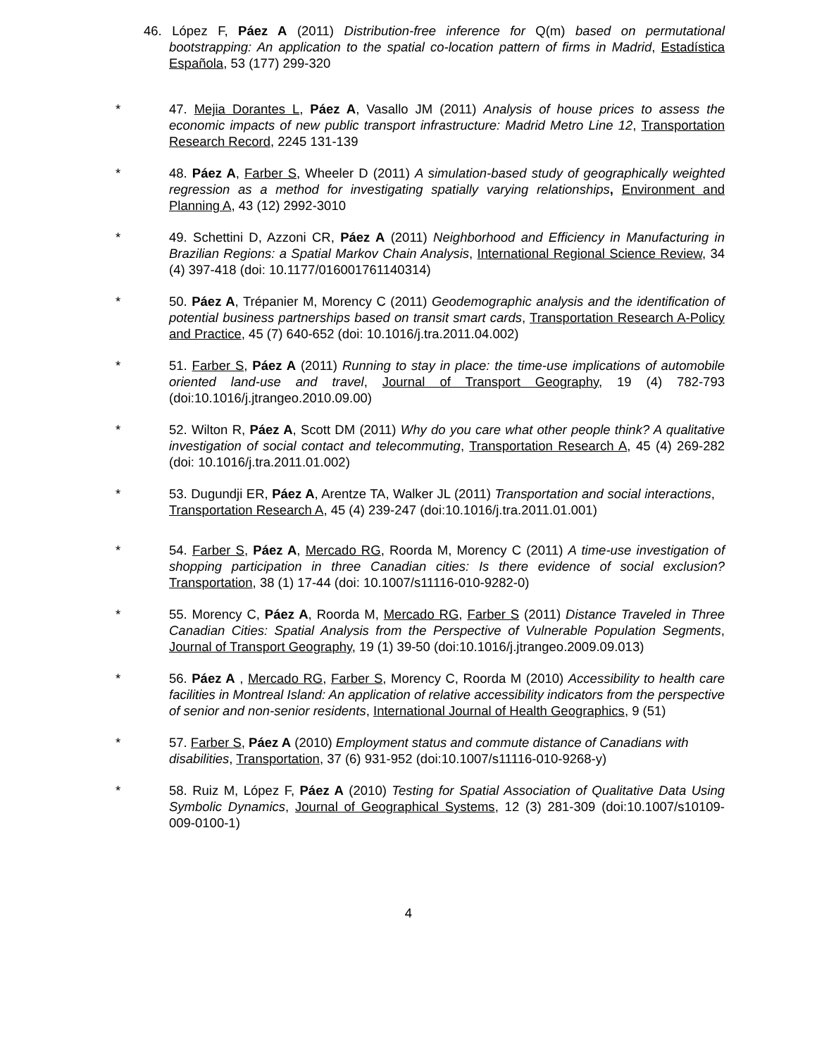46. López F, Páez A (2011) Distribution-free inference for Q(m) based on permutational bootstrapping: An application to the spatial co-location pattern of firms in Madrid, Estadística Española, 53 (177) 299-320
* 47. Mejia Dorantes L, Páez A, Vasallo JM (2011) Analysis of house prices to assess the economic impacts of new public transport infrastructure: Madrid Metro Line 12, Transportation Research Record, 2245 131-139
* 48. Páez A, Farber S, Wheeler D (2011) A simulation-based study of geographically weighted regression as a method for investigating spatially varying relationships, Environment and Planning A, 43 (12) 2992-3010
* 49. Schettini D, Azzoni CR, Páez A (2011) Neighborhood and Efficiency in Manufacturing in Brazilian Regions: a Spatial Markov Chain Analysis, International Regional Science Review, 34 (4) 397-418 (doi: 10.1177/016001761140314)
* 50. Páez A, Trépanier M, Morency C (2011) Geodemographic analysis and the identification of potential business partnerships based on transit smart cards, Transportation Research A-Policy and Practice, 45 (7) 640-652 (doi: 10.1016/j.tra.2011.04.002)
* 51. Farber S, Páez A (2011) Running to stay in place: the time-use implications of automobile oriented land-use and travel, Journal of Transport Geography, 19 (4) 782-793 (doi:10.1016/j.jtrangeo.2010.09.00)
* 52. Wilton R, Páez A, Scott DM (2011) Why do you care what other people think? A qualitative investigation of social contact and telecommuting, Transportation Research A, 45 (4) 269-282 (doi: 10.1016/j.tra.2011.01.002)
* 53. Dugundji ER, Páez A, Arentze TA, Walker JL (2011) Transportation and social interactions, Transportation Research A, 45 (4) 239-247 (doi:10.1016/j.tra.2011.01.001)
* 54. Farber S, Páez A, Mercado RG, Roorda M, Morency C (2011) A time-use investigation of shopping participation in three Canadian cities: Is there evidence of social exclusion? Transportation, 38 (1) 17-44 (doi: 10.1007/s11116-010-9282-0)
* 55. Morency C, Páez A, Roorda M, Mercado RG, Farber S (2011) Distance Traveled in Three Canadian Cities: Spatial Analysis from the Perspective of Vulnerable Population Segments, Journal of Transport Geography, 19 (1) 39-50 (doi:10.1016/j.jtrangeo.2009.09.013)
* 56. Páez A , Mercado RG, Farber S, Morency C, Roorda M (2010) Accessibility to health care facilities in Montreal Island: An application of relative accessibility indicators from the perspective of senior and non-senior residents, International Journal of Health Geographics, 9 (51)
* 57. Farber S, Páez A (2010) Employment status and commute distance of Canadians with disabilities, Transportation, 37 (6) 931-952 (doi:10.1007/s11116-010-9268-y)
* 58. Ruiz M, López F, Páez A (2010) Testing for Spatial Association of Qualitative Data Using Symbolic Dynamics, Journal of Geographical Systems, 12 (3) 281-309 (doi:10.1007/s10109-009-0100-1)
4